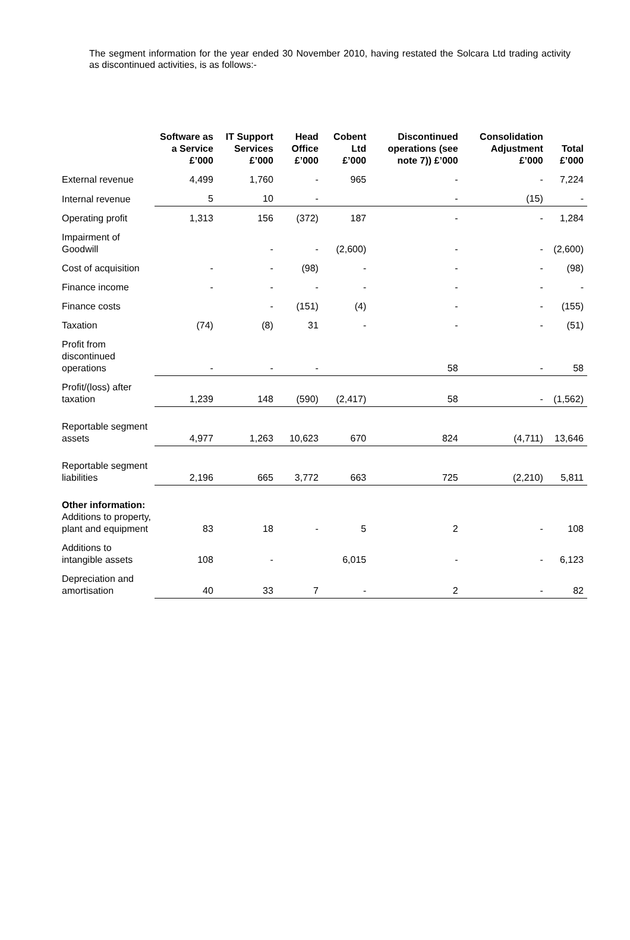The segment information for the year ended 30 November 2010, having restated the Solcara Ltd trading activity as discontinued activities, is as follows:-
| | Software as a Service £’000 | IT Support Services £’000 | Head Office £’000 | Cobent Ltd £’000 | Discontinued operations (see note 7)) £’000 | Consolidation Adjustment £’000 | Total £’000 |
| --- | --- | --- | --- | --- | --- | --- | --- |
| External revenue | 4,499 | 1,760 | - | 965 | - | - | 7,224 |
| Internal revenue | 5 | 10 | - | | - | (15) | - |
| Operating profit | 1,313 | 156 | (372) | 187 | - | - | 1,284 |
| Impairment of Goodwill | | - | - | (2,600) | - | - | (2,600) |
| Cost of acquisition | - | - | (98) | - | - | - | (98) |
| Finance income | - | - | - | - | - | - | - |
| Finance costs | | - | (151) | (4) | - | - | (155) |
| Taxation | (74) | (8) | 31 | - | - | - | (51) |
| Profit from discontinued operations | - | - | - | | 58 | - | 58 |
| Profit/(loss) after taxation | 1,239 | 148 | (590) | (2,417) | 58 | - | (1,562) |
| Reportable segment assets | 4,977 | 1,263 | 10,623 | 670 | 824 | (4,711) | 13,646 |
| Reportable segment liabilities | 2,196 | 665 | 3,772 | 663 | 725 | (2,210) | 5,811 |
| Other information: Additions to property, plant and equipment | 83 | 18 | - | 5 | 2 | - | 108 |
| Additions to intangible assets | 108 | - | | 6,015 | - | - | 6,123 |
| Depreciation and amortisation | 40 | 33 | 7 | - | 2 | - | 82 |